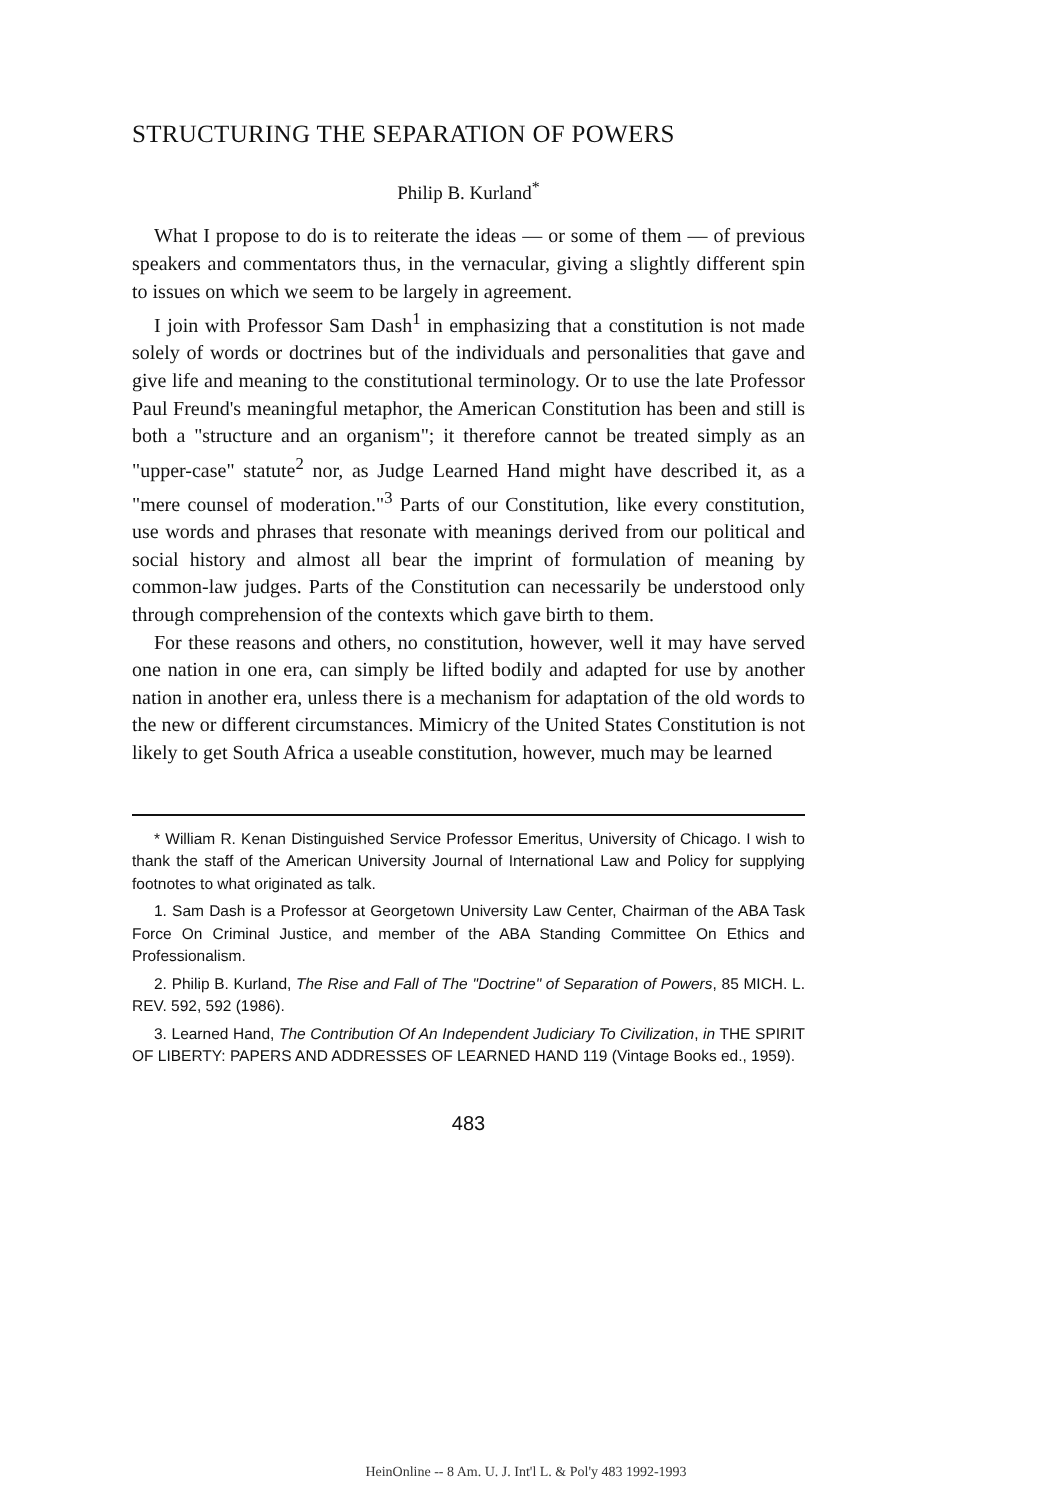STRUCTURING THE SEPARATION OF POWERS
Philip B. Kurland<sup>*</sup>
What I propose to do is to reiterate the ideas — or some of them — of previous speakers and commentators thus, in the vernacular, giving a slightly different spin to issues on which we seem to be largely in agreement.
I join with Professor Sam Dash<sup>1</sup> in emphasizing that a constitution is not made solely of words or doctrines but of the individuals and personalities that gave and give life and meaning to the constitutional terminology. Or to use the late Professor Paul Freund's meaningful metaphor, the American Constitution has been and still is both a "structure and an organism"; it therefore cannot be treated simply as an "upper-case" statute<sup>2</sup> nor, as Judge Learned Hand might have described it, as a "mere counsel of moderation."<sup>3</sup> Parts of our Constitution, like every constitution, use words and phrases that resonate with meanings derived from our political and social history and almost all bear the imprint of formulation of meaning by common-law judges. Parts of the Constitution can necessarily be understood only through comprehension of the contexts which gave birth to them.
For these reasons and others, no constitution, however, well it may have served one nation in one era, can simply be lifted bodily and adapted for use by another nation in another era, unless there is a mechanism for adaptation of the old words to the new or different circumstances. Mimicry of the United States Constitution is not likely to get South Africa a useable constitution, however, much may be learned
* William R. Kenan Distinguished Service Professor Emeritus, University of Chicago. I wish to thank the staff of the American University Journal of International Law and Policy for supplying footnotes to what originated as talk.
1. Sam Dash is a Professor at Georgetown University Law Center, Chairman of the ABA Task Force On Criminal Justice, and member of the ABA Standing Committee On Ethics and Professionalism.
2. Philip B. Kurland, The Rise and Fall of The "Doctrine" of Separation of Powers, 85 MICH. L. REV. 592, 592 (1986).
3. Learned Hand, The Contribution Of An Independent Judiciary To Civilization, in THE SPIRIT OF LIBERTY: PAPERS AND ADDRESSES OF LEARNED HAND 119 (Vintage Books ed., 1959).
483
HeinOnline -- 8 Am. U. J. Int'l L. & Pol'y 483 1992-1993